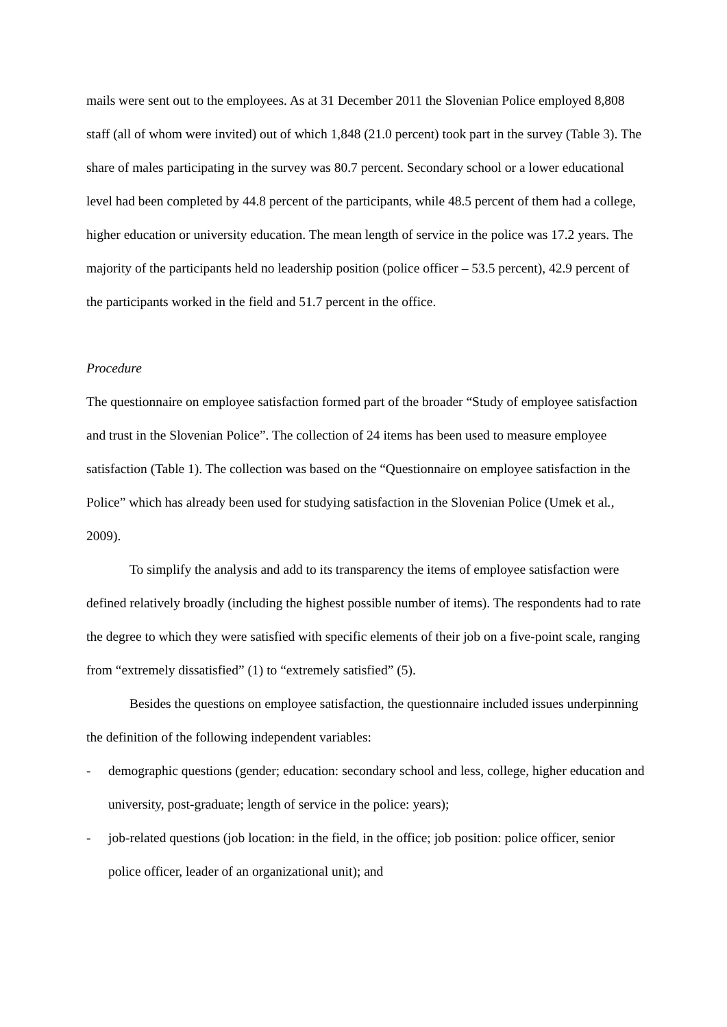mails were sent out to the employees. As at 31 December 2011 the Slovenian Police employed 8,808 staff (all of whom were invited) out of which 1,848 (21.0 percent) took part in the survey (Table 3). The share of males participating in the survey was 80.7 percent. Secondary school or a lower educational level had been completed by 44.8 percent of the participants, while 48.5 percent of them had a college, higher education or university education. The mean length of service in the police was 17.2 years. The majority of the participants held no leadership position (police officer – 53.5 percent), 42.9 percent of the participants worked in the field and 51.7 percent in the office.
Procedure
The questionnaire on employee satisfaction formed part of the broader “Study of employee satisfaction and trust in the Slovenian Police”. The collection of 24 items has been used to measure employee satisfaction (Table 1). The collection was based on the “Questionnaire on employee satisfaction in the Police” which has already been used for studying satisfaction in the Slovenian Police (Umek et al., 2009).
To simplify the analysis and add to its transparency the items of employee satisfaction were defined relatively broadly (including the highest possible number of items). The respondents had to rate the degree to which they were satisfied with specific elements of their job on a five-point scale, ranging from “extremely dissatisfied” (1) to “extremely satisfied” (5).
Besides the questions on employee satisfaction, the questionnaire included issues underpinning the definition of the following independent variables:
- demographic questions (gender; education: secondary school and less, college, higher education and university, post-graduate; length of service in the police: years);
- job-related questions (job location: in the field, in the office; job position: police officer, senior police officer, leader of an organizational unit); and